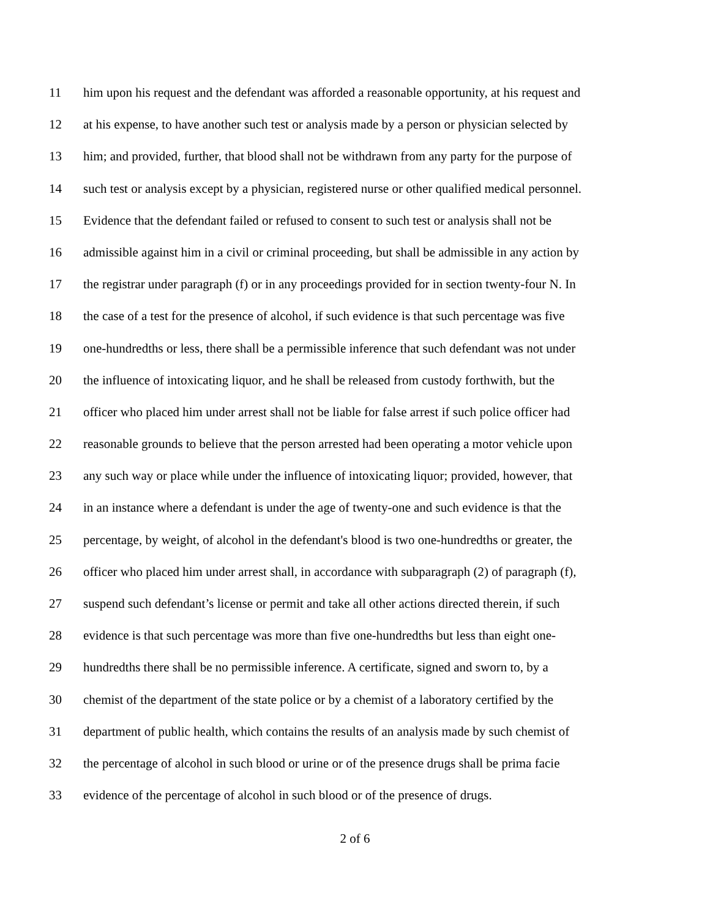11 him upon his request and the defendant was afforded a reasonable opportunity, at his request and
12 at his expense, to have another such test or analysis made by a person or physician selected by
13 him; and provided, further, that blood shall not be withdrawn from any party for the purpose of
14 such test or analysis except by a physician, registered nurse or other qualified medical personnel.
15 Evidence that the defendant failed or refused to consent to such test or analysis shall not be
16 admissible against him in a civil or criminal proceeding, but shall be admissible in any action by
17 the registrar under paragraph (f) or in any proceedings provided for in section twenty-four N. In
18 the case of a test for the presence of alcohol, if such evidence is that such percentage was five
19 one-hundredths or less, there shall be a permissible inference that such defendant was not under
20 the influence of intoxicating liquor, and he shall be released from custody forthwith, but the
21 officer who placed him under arrest shall not be liable for false arrest if such police officer had
22 reasonable grounds to believe that the person arrested had been operating a motor vehicle upon
23 any such way or place while under the influence of intoxicating liquor; provided, however, that
24 in an instance where a defendant is under the age of twenty-one and such evidence is that the
25 percentage, by weight, of alcohol in the defendant's blood is two one-hundredths or greater, the
26 officer who placed him under arrest shall, in accordance with subparagraph (2) of paragraph (f),
27 suspend such defendant’s license or permit and take all other actions directed therein, if such
28 evidence is that such percentage was more than five one-hundredths but less than eight one-
29 hundredths there shall be no permissible inference. A certificate, signed and sworn to, by a
30 chemist of the department of the state police or by a chemist of a laboratory certified by the
31 department of public health, which contains the results of an analysis made by such chemist of
32 the percentage of alcohol in such blood or urine or of the presence drugs shall be prima facie
33 evidence of the percentage of alcohol in such blood or of the presence of drugs.
2 of 6